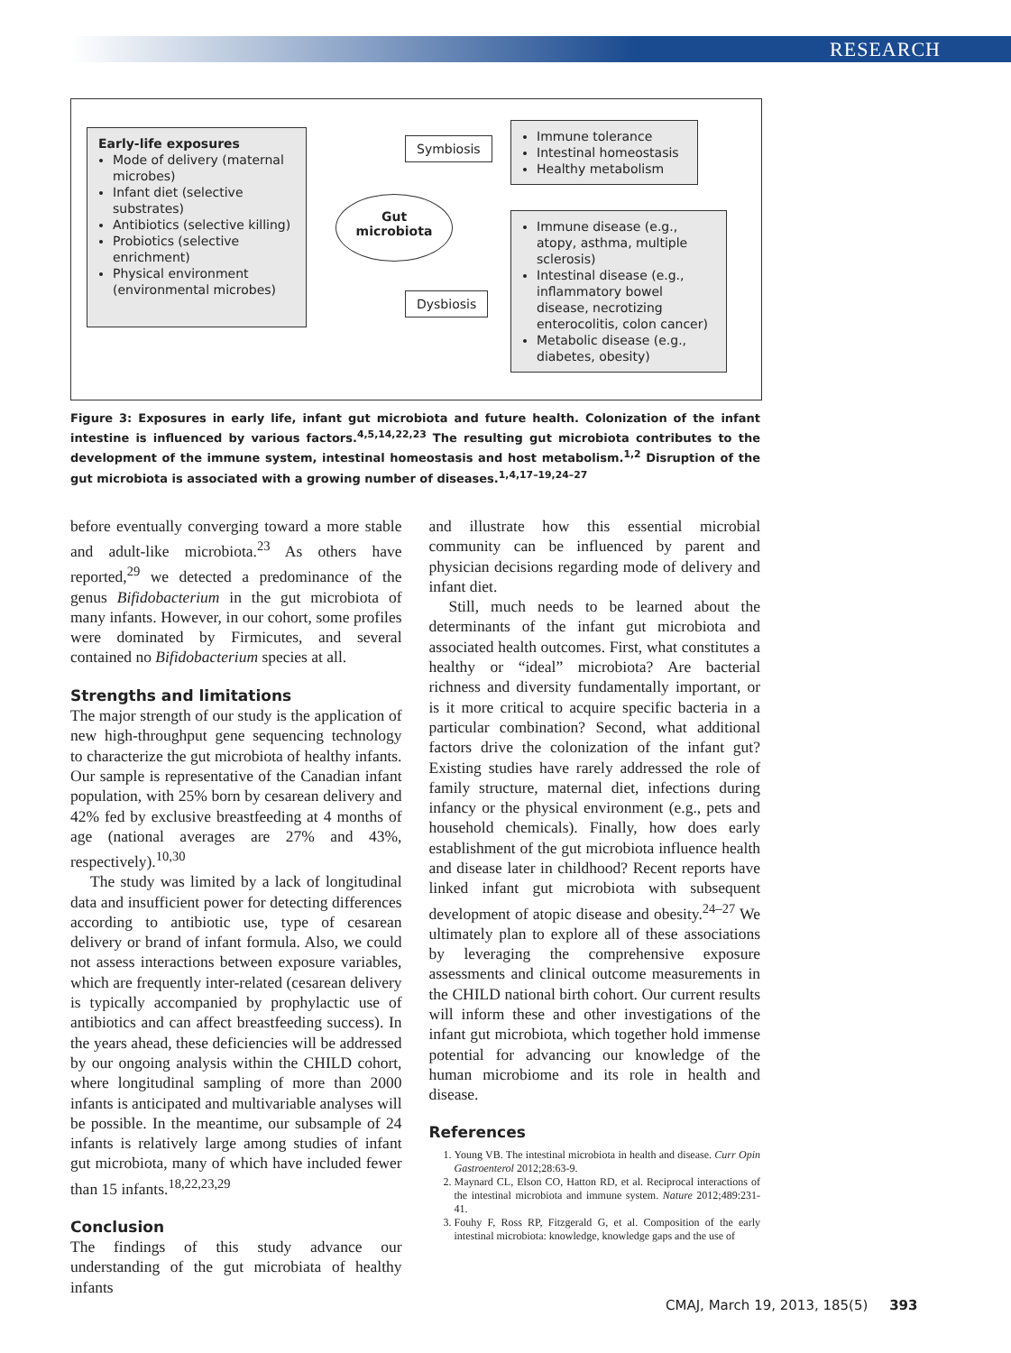RESEARCH
Early-life exposures
Mode of delivery (maternal microbes)
Infant diet (selective substrates)
Antibiotics (selective killing)
Probiotics (selective enrichment)
Physical environment (environmental microbes)
Gut
microbiota
Symbiosis
Dysbiosis
Immune tolerance
Intestinal homeostasis
Healthy metabolism
Immune disease (e.g., atopy, asthma, multiple sclerosis)
Intestinal disease (e.g., inflammatory bowel disease, necrotizing enterocolitis, colon cancer)
Metabolic disease (e.g., diabetes, obesity)
Figure 3: Exposures in early life, infant gut microbiota and future health. Colonization of the infant intestine is influenced by various factors.<sup>4,5,14,22,23</sup> The resulting gut microbiota contributes to the development of the immune system, intestinal homeostasis and host metabolism.<sup>1,2</sup> Disruption of the gut microbiota is associated with a growing number of diseases.<sup>1,4,17–19,24–27</sup>
before eventually converging toward a more stable and adult-like microbiota.<sup>23</sup> As others have reported,<sup>29</sup> we detected a predominance of the genus Bifidobacterium in the gut microbiota of many infants. However, in our cohort, some profiles were dominated by Firmicutes, and several contained no Bifidobacterium species at all.
Strengths and limitations
The major strength of our study is the application of new high-throughput gene sequencing technology to characterize the gut microbiota of healthy infants. Our sample is representative of the Canadian infant population, with 25% born by cesarean delivery and 42% fed by exclusive breastfeeding at 4 months of age (national averages are 27% and 43%, respectively).<sup>10,30</sup>
The study was limited by a lack of longitudinal data and insufficient power for detecting differences according to antibiotic use, type of cesarean delivery or brand of infant formula. Also, we could not assess interactions between exposure variables, which are frequently inter-related (cesarean delivery is typically accompanied by prophylactic use of antibiotics and can affect breastfeeding success). In the years ahead, these deficiencies will be addressed by our ongoing analysis within the CHILD cohort, where longitudinal sampling of more than 2000 infants is anticipated and multivariable analyses will be possible. In the meantime, our subsample of 24 infants is relatively large among studies of infant gut microbiota, many of which have included fewer than 15 infants.<sup>18,22,23,29</sup>
Conclusion
The findings of this study advance our understanding of the gut microbiata of healthy infants
and illustrate how this essential microbial community can be influenced by parent and physician decisions regarding mode of delivery and infant diet.
Still, much needs to be learned about the determinants of the infant gut microbiota and associated health outcomes. First, what constitutes a healthy or “ideal” microbiota? Are bacterial richness and diversity fundamentally important, or is it more critical to acquire specific bacteria in a particular combination? Second, what additional factors drive the colonization of the infant gut? Existing studies have rarely addressed the role of family structure, maternal diet, infections during infancy or the physical environment (e.g., pets and household chemicals). Finally, how does early establishment of the gut microbiota influence health and disease later in childhood? Recent reports have linked infant gut microbiota with subsequent development of atopic disease and obesity.<sup>24–27</sup> We ultimately plan to explore all of these associations by leveraging the comprehensive exposure assessments and clinical outcome measurements in the CHILD national birth cohort. Our current results will inform these and other investigations of the infant gut microbiota, which together hold immense potential for advancing our knowledge of the human microbiome and its role in health and disease.
References
1. Young VB. The intestinal microbiota in health and disease. Curr Opin Gastroenterol 2012;28:63-9.
2. Maynard CL, Elson CO, Hatton RD, et al. Reciprocal interactions of the intestinal microbiota and immune system. Nature 2012;489:231-41.
3. Fouhy F, Ross RP, Fitzgerald G, et al. Composition of the early intestinal microbiota: knowledge, knowledge gaps and the use of
CMAJ, March 19, 2013, 185(5) 393